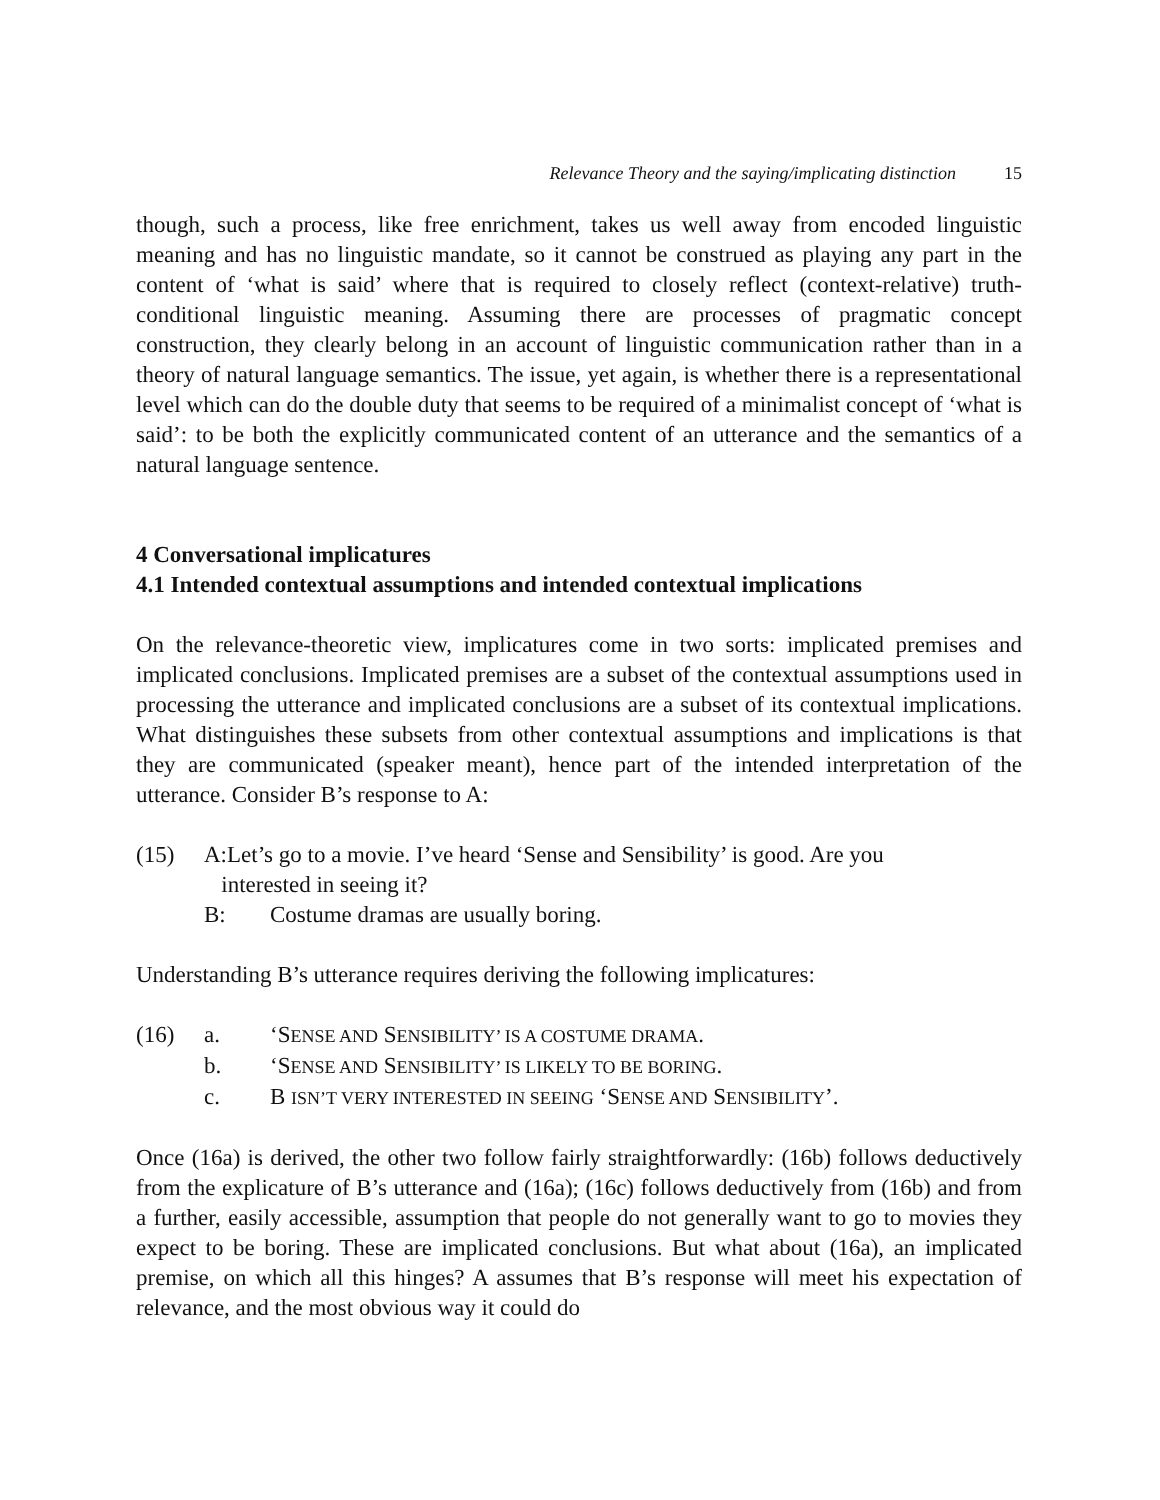Relevance Theory and the saying/implicating distinction 15
though, such a process, like free enrichment, takes us well away from encoded linguistic meaning and has no linguistic mandate, so it cannot be construed as playing any part in the content of ‘what is said’ where that is required to closely reflect (context-relative) truth-conditional linguistic meaning. Assuming there are processes of pragmatic concept construction, they clearly belong in an account of linguistic communication rather than in a theory of natural language semantics. The issue, yet again, is whether there is a representational level which can do the double duty that seems to be required of a minimalist concept of ‘what is said’: to be both the explicitly communicated content of an utterance and the semantics of a natural language sentence.
4 Conversational implicatures
4.1 Intended contextual assumptions and intended contextual implications
On the relevance-theoretic view, implicatures come in two sorts: implicated premises and implicated conclusions. Implicated premises are a subset of the contextual assumptions used in processing the utterance and implicated conclusions are a subset of its contextual implications. What distinguishes these subsets from other contextual assumptions and implications is that they are communicated (speaker meant), hence part of the intended interpretation of the utterance. Consider B’s response to A:
(15) A:Let’s go to a movie. I’ve heard ‘Sense and Sensibility’ is good. Are you
interested in seeing it?
B: Costume dramas are usually boring.
Understanding B’s utterance requires deriving the following implicatures:
(16) a. ‘SENSE AND SENSIBILITY’ IS A COSTUME DRAMA.
b. ‘SENSE AND SENSIBILITY’ IS LIKELY TO BE BORING.
c. B ISN’T VERY INTERESTED IN SEEING ‘SENSE AND SENSIBILITY’.
Once (16a) is derived, the other two follow fairly straightforwardly: (16b) follows deductively from the explicature of B’s utterance and (16a); (16c) follows deductively from (16b) and from a further, easily accessible, assumption that people do not generally want to go to movies they expect to be boring. These are implicated conclusions. But what about (16a), an implicated premise, on which all this hinges? A assumes that B’s response will meet his expectation of relevance, and the most obvious way it could do